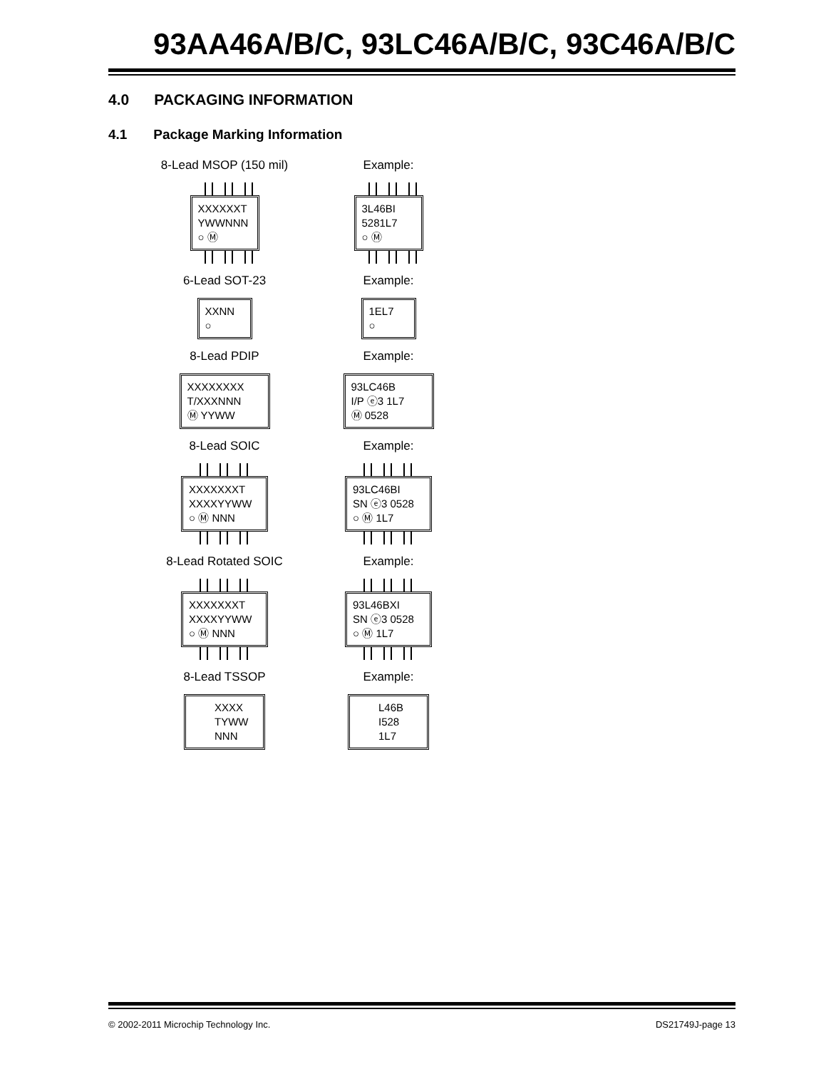93AA46A/B/C, 93LC46A/B/C, 93C46A/B/C
4.0 PACKAGING INFORMATION
4.1 Package Marking Information
8-Lead MSOP (150 mil)
XXXXXXT
YWWNNN
○ Ⓜ
Example:
3L46BI
5281L7
○ Ⓜ
6-Lead SOT-23
XXNN
○
Example:
1EL7
○
8-Lead PDIP
XXXXXXXX
T/XXXNNN
Ⓜ YYWW
Example:
93LC46B
I/P ⓔ3 1L7
Ⓜ 0528
8-Lead SOIC
XXXXXXXT
XXXXYYWW
○ Ⓜ NNN
Example:
93LC46BI
SN ⓔ3 0528
○ Ⓜ 1L7
8-Lead Rotated SOIC
XXXXXXXT
XXXXYYWW
○ Ⓜ NNN
Example:
93L46BXI
SN ⓔ3 0528
○ Ⓜ 1L7
8-Lead TSSOP
XXXX
TYWW
NNN
Example:
L46B
I528
1L7
© 2002-2011 Microchip Technology Inc. DS21749J-page 13